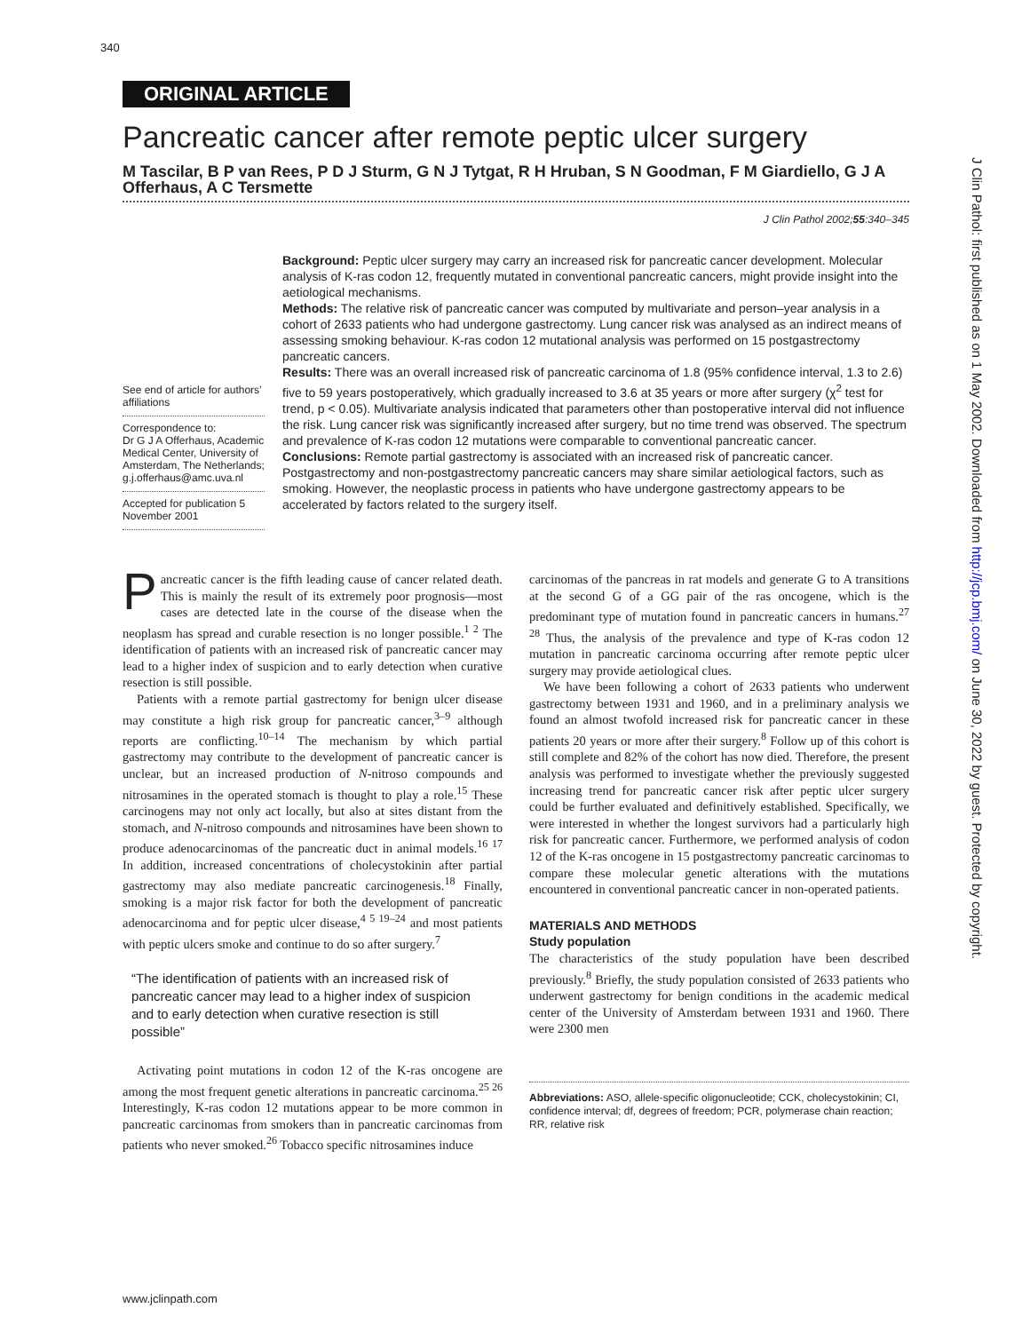340
ORIGINAL ARTICLE
Pancreatic cancer after remote peptic ulcer surgery
M Tascilar, B P van Rees, P D J Sturm, G N J Tytgat, R H Hruban, S N Goodman, F M Giardiello, G J A Offerhaus, A C Tersmette
J Clin Pathol 2002;55:340–345
See end of article for authors’ affiliations
Correspondence to:
Dr G J A Offerhaus, Academic Medical Center, University of Amsterdam, The Netherlands; g.j.offerhaus@amc.uva.nl
Accepted for publication 5 November 2001
Background: Peptic ulcer surgery may carry an increased risk for pancreatic cancer development. Molecular analysis of K-ras codon 12, frequently mutated in conventional pancreatic cancers, might provide insight into the aetiological mechanisms.
Methods: The relative risk of pancreatic cancer was computed by multivariate and person–year analysis in a cohort of 2633 patients who had undergone gastrectomy. Lung cancer risk was analysed as an indirect means of assessing smoking behaviour. K-ras codon 12 mutational analysis was performed on 15 postgastrectomy pancreatic cancers.
Results: There was an overall increased risk of pancreatic carcinoma of 1.8 (95% confidence interval, 1.3 to 2.6) five to 59 years postoperatively, which gradually increased to 3.6 at 35 years or more after surgery (χ<sup>2</sup> test for trend, p < 0.05). Multivariate analysis indicated that parameters other than postoperative interval did not influence the risk. Lung cancer risk was significantly increased after surgery, but no time trend was observed. The spectrum and prevalence of K-ras codon 12 mutations were comparable to conventional pancreatic cancer.
Conclusions: Remote partial gastrectomy is associated with an increased risk of pancreatic cancer. Postgastrectomy and non-postgastrectomy pancreatic cancers may share similar aetiological factors, such as smoking. However, the neoplastic process in patients who have undergone gastrectomy appears to be accelerated by factors related to the surgery itself.
Pancreatic cancer is the fifth leading cause of cancer related death. This is mainly the result of its extremely poor prognosis—most cases are detected late in the course of the disease when the neoplasm has spread and curable resection is no longer possible.<sup>1 2</sup> The identification of patients with an increased risk of pancreatic cancer may lead to a higher index of suspicion and to early detection when curative resection is still possible.
Patients with a remote partial gastrectomy for benign ulcer disease may constitute a high risk group for pancreatic cancer,<sup>3–9</sup> although reports are conflicting.<sup>10–14</sup> The mechanism by which partial gastrectomy may contribute to the development of pancreatic cancer is unclear, but an increased production of N-nitroso compounds and nitrosamines in the operated stomach is thought to play a role.<sup>15</sup> These carcinogens may not only act locally, but also at sites distant from the stomach, and N-nitroso compounds and nitrosamines have been shown to produce adenocarcinomas of the pancreatic duct in animal models.<sup>16 17</sup> In addition, increased concentrations of cholecystokinin after partial gastrectomy may also mediate pancreatic carcinogenesis.<sup>18</sup> Finally, smoking is a major risk factor for both the development of pancreatic adenocarcinoma and for peptic ulcer disease,<sup>4 5 19–24</sup> and most patients with peptic ulcers smoke and continue to do so after surgery.<sup>7</sup>
“The identification of patients with an increased risk of pancreatic cancer may lead to a higher index of suspicion and to early detection when curative resection is still possible”
Activating point mutations in codon 12 of the K-ras oncogene are among the most frequent genetic alterations in pancreatic carcinoma.<sup>25 26</sup> Interestingly, K-ras codon 12 mutations appear to be more common in pancreatic carcinomas from smokers than in pancreatic carcinomas from patients who never smoked.<sup>26</sup> Tobacco specific nitrosamines induce
carcinomas of the pancreas in rat models and generate G to A transitions at the second G of a GG pair of the ras oncogene, which is the predominant type of mutation found in pancreatic cancers in humans.<sup>27 28</sup> Thus, the analysis of the prevalence and type of K-ras codon 12 mutation in pancreatic carcinoma occurring after remote peptic ulcer surgery may provide aetiological clues.
We have been following a cohort of 2633 patients who underwent gastrectomy between 1931 and 1960, and in a preliminary analysis we found an almost twofold increased risk for pancreatic cancer in these patients 20 years or more after their surgery.<sup>8</sup> Follow up of this cohort is still complete and 82% of the cohort has now died. Therefore, the present analysis was performed to investigate whether the previously suggested increasing trend for pancreatic cancer risk after peptic ulcer surgery could be further evaluated and definitively established. Specifically, we were interested in whether the longest survivors had a particularly high risk for pancreatic cancer. Furthermore, we performed analysis of codon 12 of the K-ras oncogene in 15 postgastrectomy pancreatic carcinomas to compare these molecular genetic alterations with the mutations encountered in conventional pancreatic cancer in non-operated patients.
MATERIALS AND METHODS
Study population
The characteristics of the study population have been described previously.<sup>8</sup> Briefly, the study population consisted of 2633 patients who underwent gastrectomy for benign conditions in the academic medical center of the University of Amsterdam between 1931 and 1960. There were 2300 men
Abbreviations: ASO, allele-specific oligonucleotide; CCK, cholecystokinin; CI, confidence interval; df, degrees of freedom; PCR, polymerase chain reaction; RR, relative risk
www.jclinpath.com
J Clin Pathol: first published as on 1 May 2002. Downloaded from http://jcp.bmj.com/ on June 30, 2022 by guest. Protected by copyright.